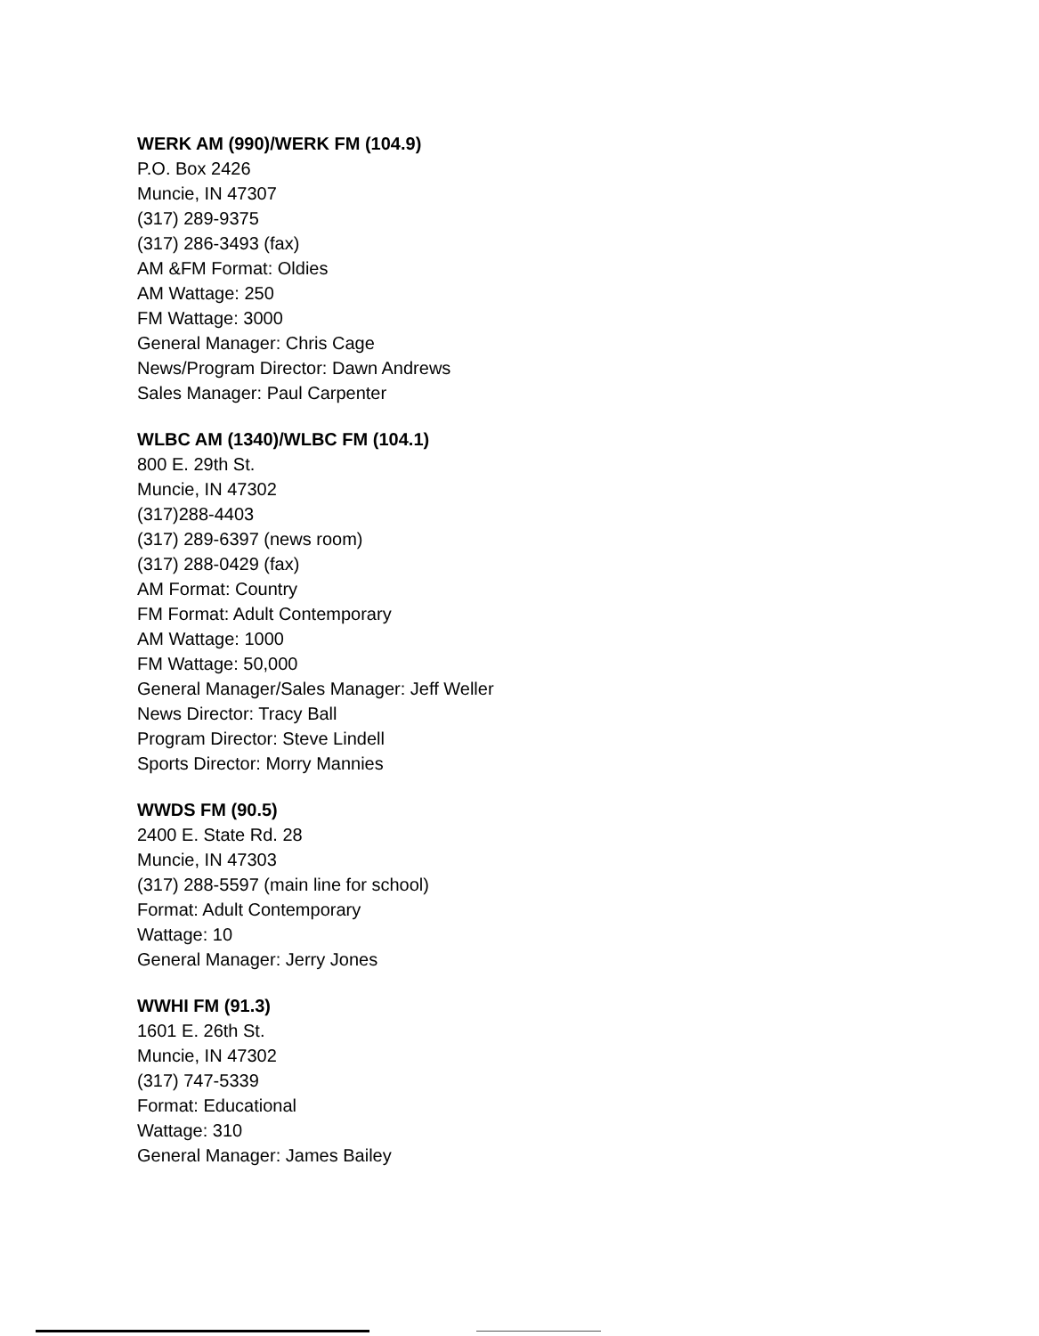WERK AM (990)/WERK FM (104.9)
P.O. Box 2426
Muncie, IN 47307
(317) 289-9375
(317) 286-3493 (fax)
AM &FM Format: Oldies
AM Wattage: 250
FM Wattage: 3000
General Manager: Chris Cage
News/Program Director: Dawn Andrews
Sales Manager: Paul Carpenter
WLBC AM (1340)/WLBC FM (104.1)
800 E. 29th St.
Muncie, IN 47302
(317)288-4403
(317) 289-6397 (news room)
(317) 288-0429 (fax)
AM Format: Country
FM Format: Adult Contemporary
AM Wattage: 1000
FM Wattage: 50,000
General Manager/Sales Manager: Jeff Weller
News Director: Tracy Ball
Program Director: Steve Lindell
Sports Director: Morry Mannies
WWDS FM (90.5)
2400 E. State Rd. 28
Muncie, IN 47303
(317) 288-5597 (main line for school)
Format: Adult Contemporary
Wattage: 10
General Manager: Jerry Jones
WWHI FM (91.3)
1601 E. 26th St.
Muncie, IN 47302
(317) 747-5339
Format: Educational
Wattage: 310
General Manager: James Bailey